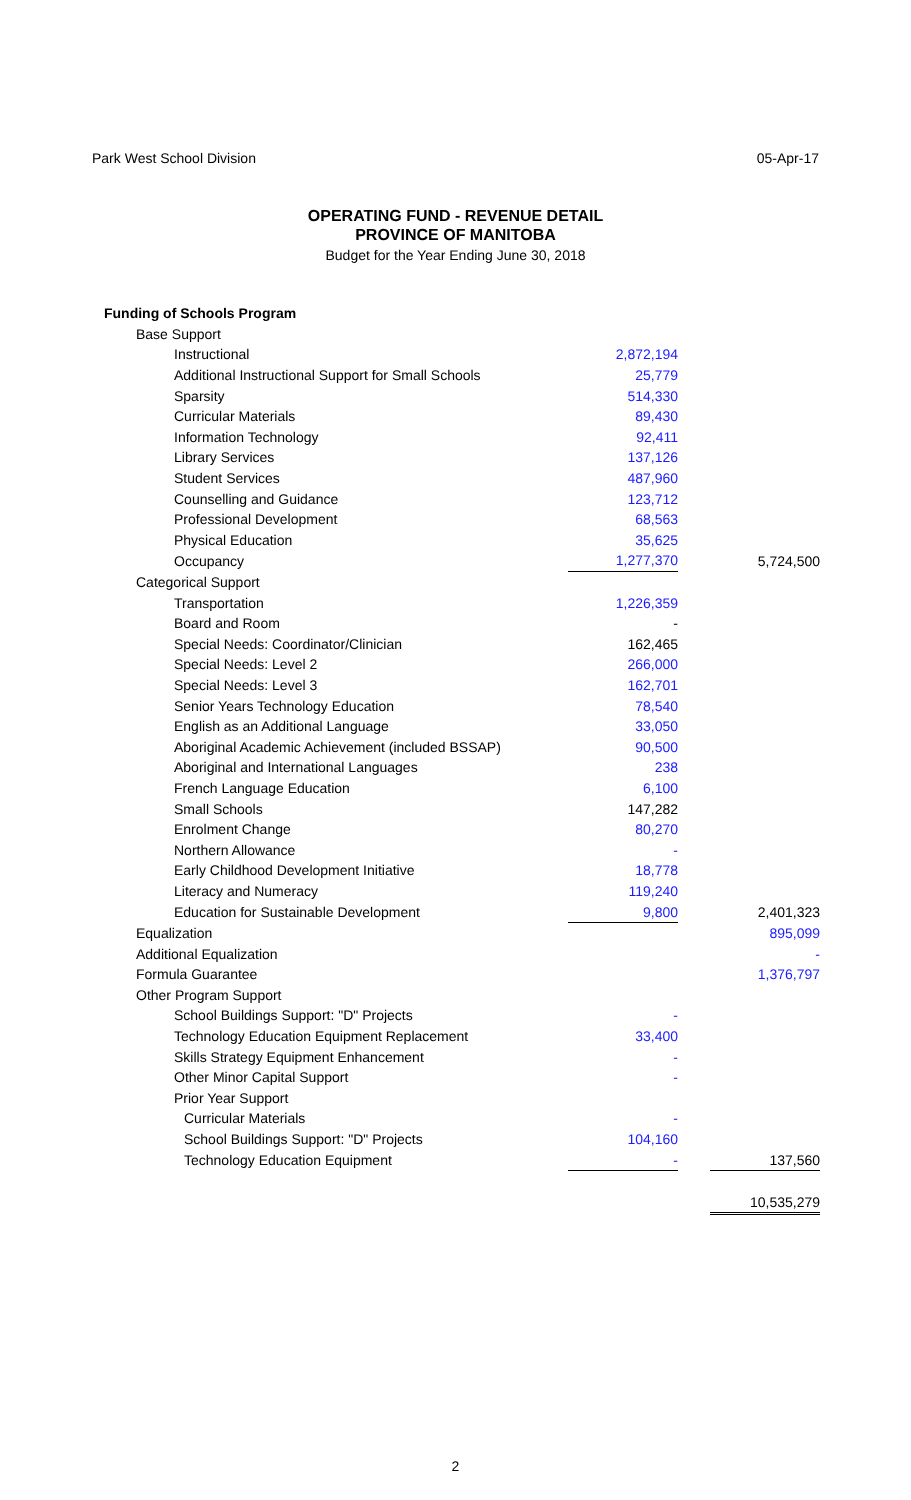Park West School Division 05-Apr-17
OPERATING FUND - REVENUE DETAIL
PROVINCE OF MANITOBA
Budget for the Year Ending June 30, 2018
| Funding of Schools Program | | | |
| Base Support | | | |
| Instructional | 2,872,194 | | |
| Additional Instructional Support for Small Schools | 25,779 | | |
| Sparsity | 514,330 | | |
| Curricular Materials | 89,430 | | |
| Information Technology | 92,411 | | |
| Library Services | 137,126 | | |
| Student Services | 487,960 | | |
| Counselling and Guidance | 123,712 | | |
| Professional Development | 68,563 | | |
| Physical Education | 35,625 | | |
| Occupancy | 1,277,370 | | 5,724,500 |
| Categorical Support | | | |
| Transportation | 1,226,359 | | |
| Board and Room | - | | |
| Special Needs: Coordinator/Clinician | 162,465 | | |
| Special Needs: Level 2 | 266,000 | | |
| Special Needs: Level 3 | 162,701 | | |
| Senior Years Technology Education | 78,540 | | |
| English as an Additional Language | 33,050 | | |
| Aboriginal Academic Achievement (included BSSAP) | 90,500 | | |
| Aboriginal and International Languages | 238 | | |
| French Language Education | 6,100 | | |
| Small Schools | 147,282 | | |
| Enrolment Change | 80,270 | | |
| Northern Allowance | - | | |
| Early Childhood Development Initiative | 18,778 | | |
| Literacy and Numeracy | 119,240 | | |
| Education for Sustainable Development | 9,800 | | 2,401,323 |
| Equalization | | | 895,099 |
| Additional Equalization | | | - |
| Formula Guarantee | | | 1,376,797 |
| Other Program Support | | | |
| School Buildings Support: "D" Projects | - | | |
| Technology Education Equipment Replacement | 33,400 | | |
| Skills Strategy Equipment Enhancement | - | | |
| Other Minor Capital Support | - | | |
| Prior Year Support | | | |
| Curricular Materials | - | | |
| School Buildings Support: "D" Projects | 104,160 | | |
| Technology Education Equipment | - | | 137,560 |
| | | | 10,535,279 |
2